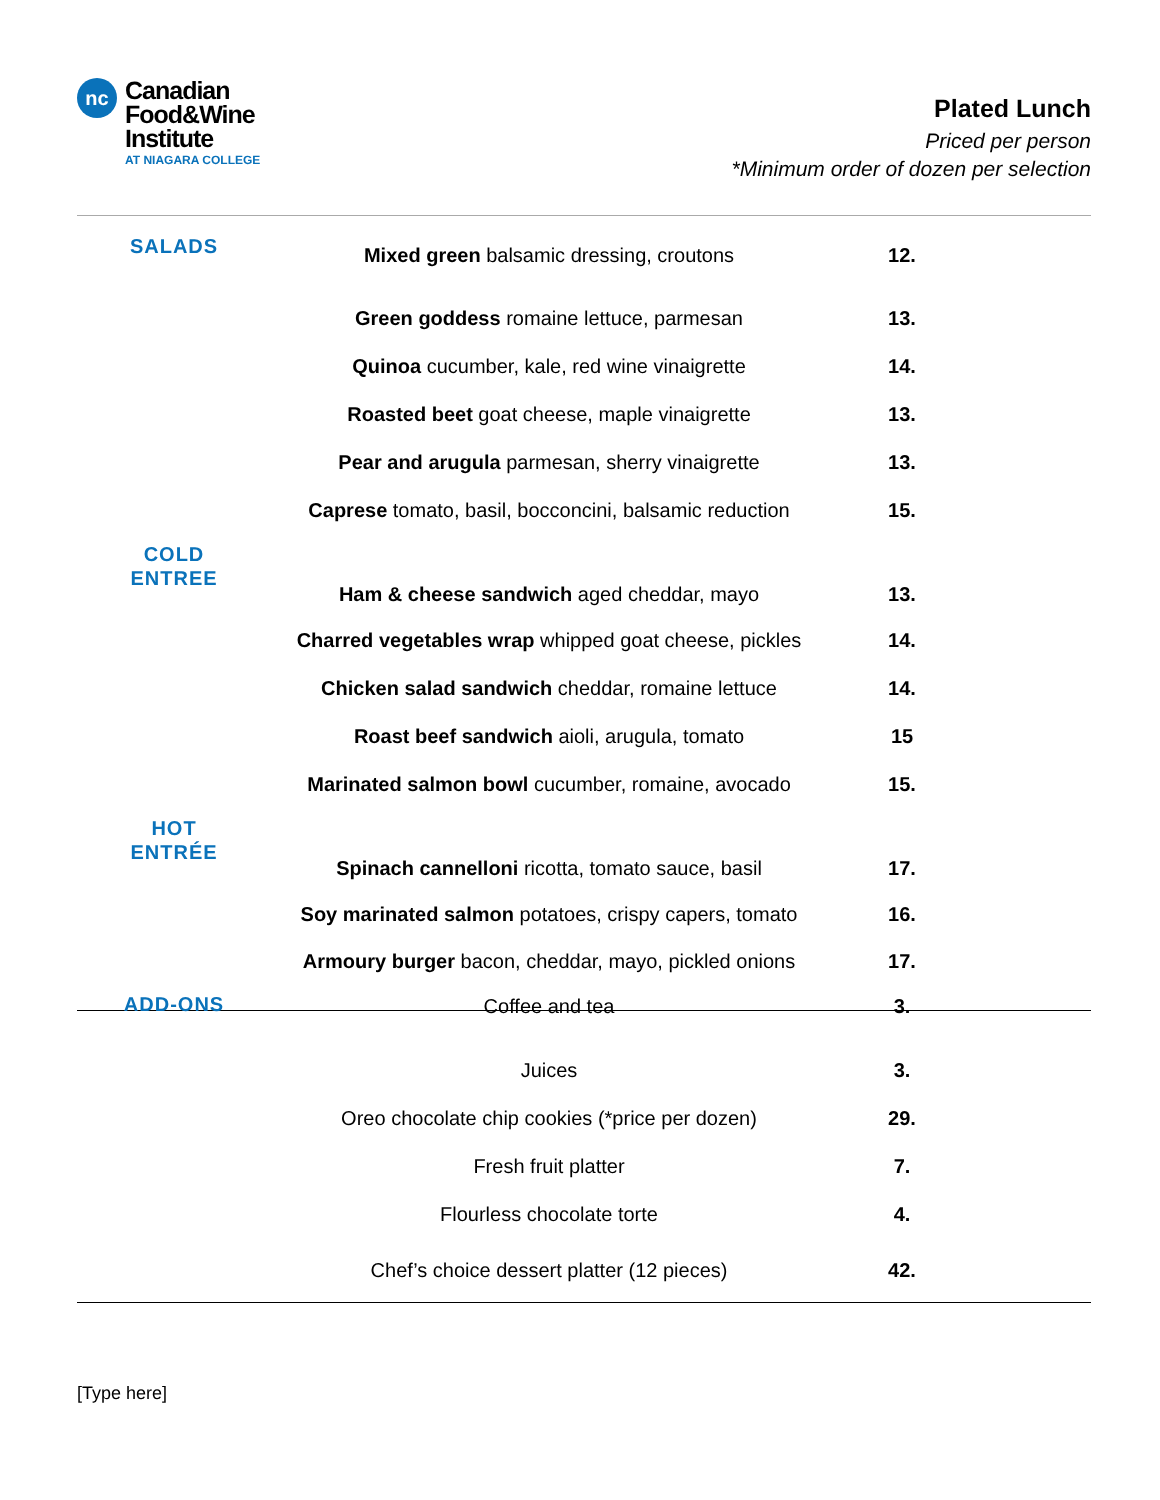nc
Canadian
Food&Wine
Institute
AT NIAGARA COLLEGE
Plated Lunch
Priced per person
*Minimum order of dozen per selection
| SALADS | Mixed green balsamic dressing, croutons | 12. | |
| | Green goddess romaine lettuce, parmesan | 13. | |
| | Quinoa cucumber, kale, red wine vinaigrette | 14. | |
| | Roasted beet goat cheese, maple vinaigrette | 13. | |
| | Pear and arugula parmesan, sherry vinaigrette | 13. | |
| | Caprese tomato, basil, bocconcini, balsamic reduction | 15. | |
| COLD ENTREE | Ham & cheese sandwich aged cheddar, mayo | 13. | |
| | Charred vegetables wrap whipped goat cheese, pickles | 14. | |
| | Chicken salad sandwich cheddar, romaine lettuce | 14. | |
| | Roast beef sandwich aioli, arugula, tomato | 15 | |
| | Marinated salmon bowl cucumber, romaine, avocado | 15. | |
| HOT ENTRÉE | Spinach cannelloni ricotta, tomato sauce, basil | 17. | |
| | Soy marinated salmon potatoes, crispy capers, tomato | 16. | |
| | Armoury burger bacon, cheddar, mayo, pickled onions | 17. | |
| ADD-ONS | Coffee and tea | 3. | |
| | Juices | 3. | |
| | Oreo chocolate chip cookies (*price per dozen) | 29. | |
| | Fresh fruit platter | 7. | |
| | Flourless chocolate torte | 4. | |
| | Chef’s choice dessert platter (12 pieces) | 42. | |
[Type here]